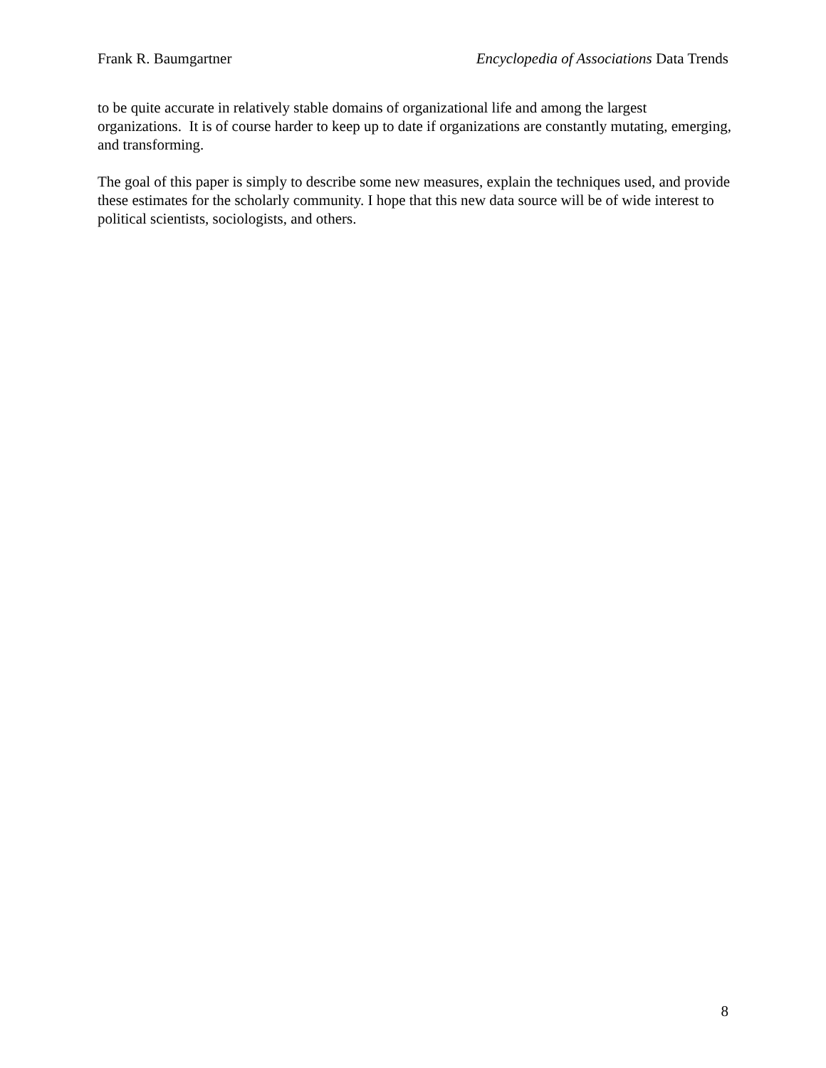Frank R. Baumgartner Encyclopedia of Associations Data Trends
to be quite accurate in relatively stable domains of organizational life and among the largest organizations. It is of course harder to keep up to date if organizations are constantly mutating, emerging, and transforming.
The goal of this paper is simply to describe some new measures, explain the techniques used, and provide these estimates for the scholarly community. I hope that this new data source will be of wide interest to political scientists, sociologists, and others.
8